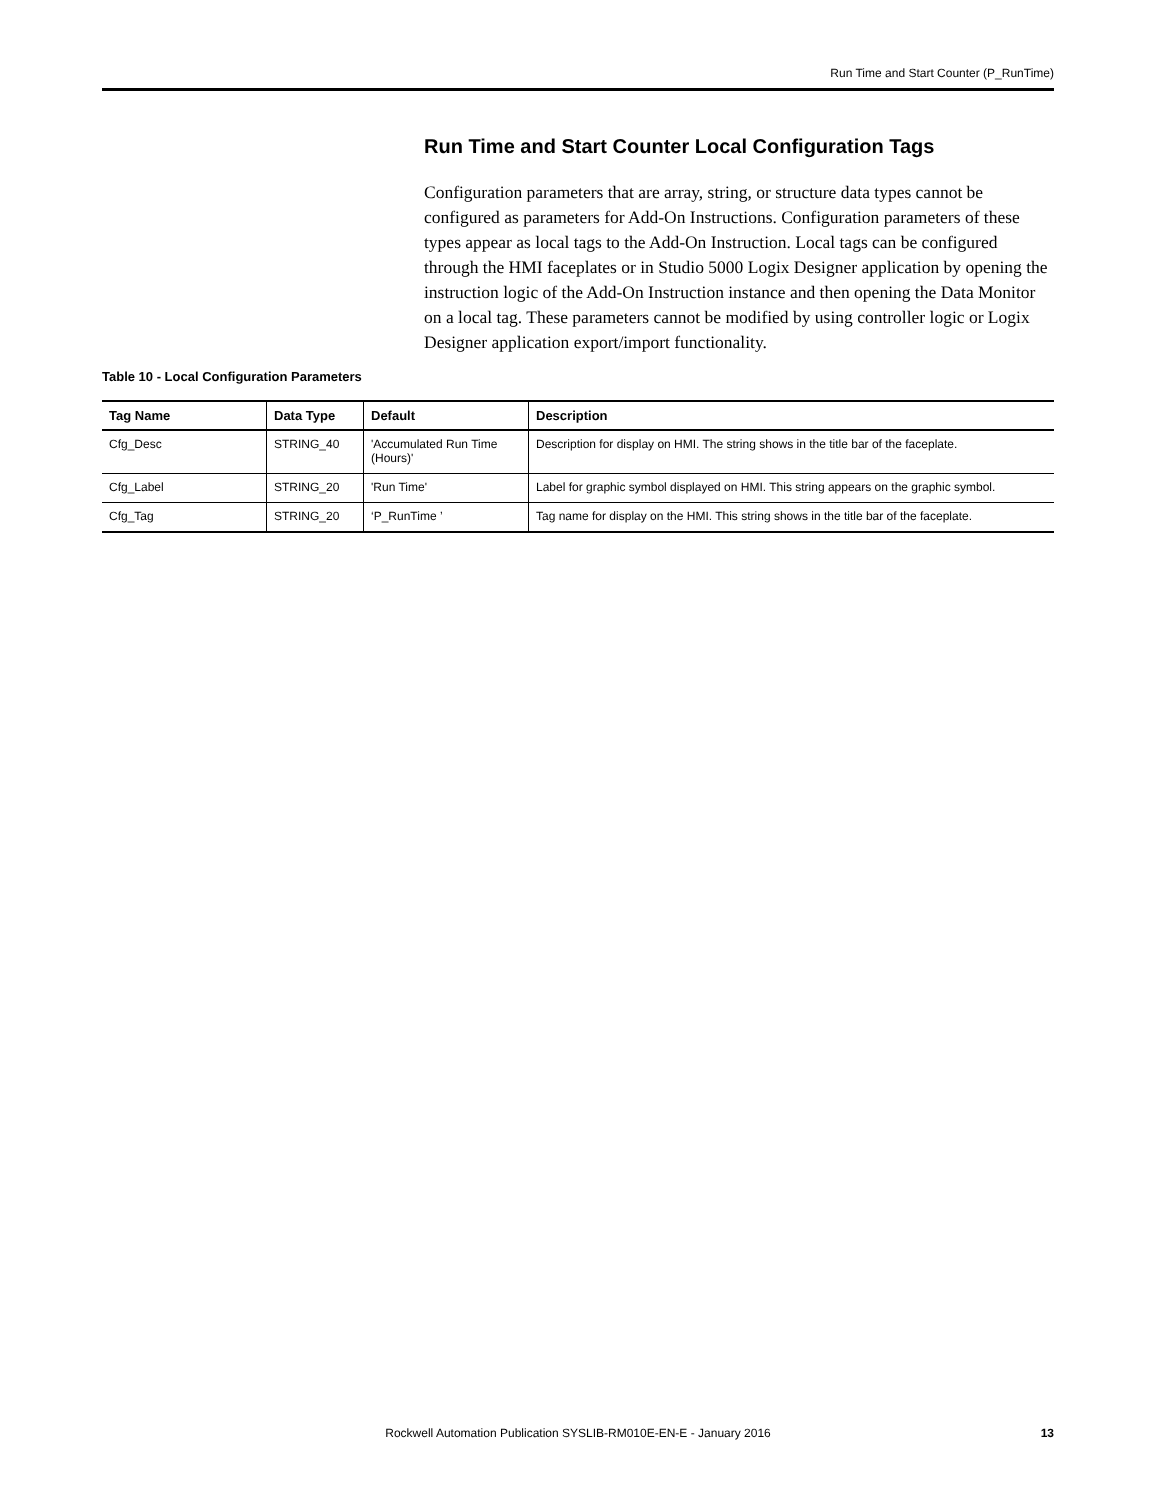Run Time and Start Counter (P_RunTime)
Run Time and Start Counter Local Configuration Tags
Configuration parameters that are array, string, or structure data types cannot be configured as parameters for Add-On Instructions. Configuration parameters of these types appear as local tags to the Add-On Instruction. Local tags can be configured through the HMI faceplates or in Studio 5000 Logix Designer application by opening the instruction logic of the Add-On Instruction instance and then opening the Data Monitor on a local tag. These parameters cannot be modified by using controller logic or Logix Designer application export/import functionality.
Table 10 - Local Configuration Parameters
| Tag Name | Data Type | Default | Description |
| --- | --- | --- | --- |
| Cfg_Desc | STRING_40 | 'Accumulated Run Time (Hours)' | Description for display on HMI. The string shows in the title bar of the faceplate. |
| Cfg_Label | STRING_20 | 'Run Time' | Label for graphic symbol displayed on HMI. This string appears on the graphic symbol. |
| Cfg_Tag | STRING_20 | ‘P_RunTime ’ | Tag name for display on the HMI. This string shows in the title bar of the faceplate. |
Rockwell Automation Publication SYSLIB-RM010E-EN-E - January 2016
13